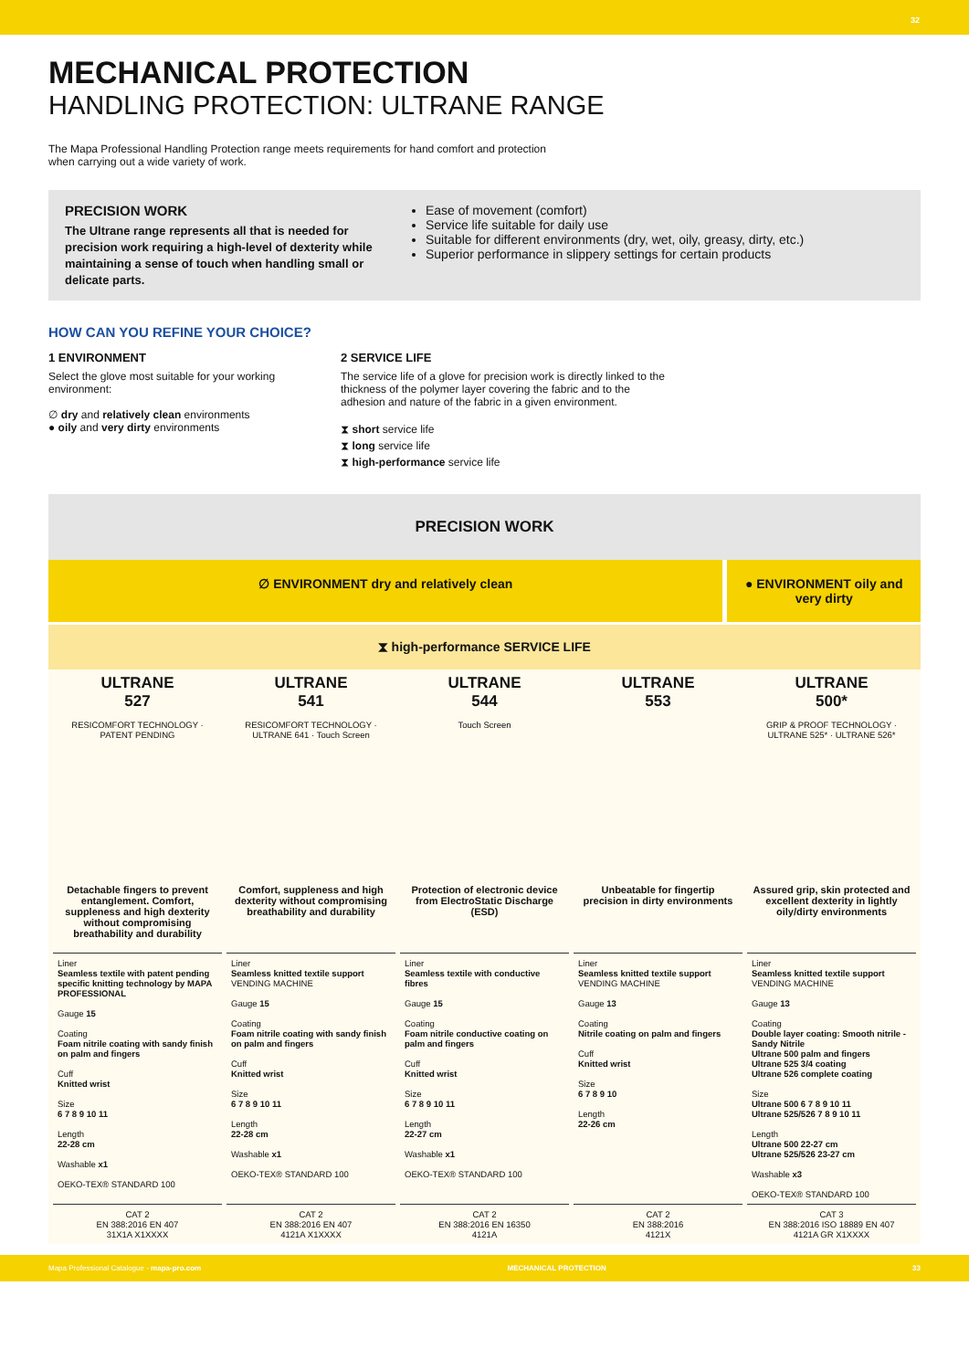32
MECHANICAL PROTECTION
HANDLING PROTECTION: ULTRANE RANGE
The Mapa Professional Handling Protection range meets requirements for hand comfort and protection
when carrying out a wide variety of work.
PRECISION WORK
The Ultrane range represents all that is needed for precision work requiring a high-level of dexterity while maintaining a sense of touch when handling small or delicate parts.
Ease of movement (comfort)
Service life suitable for daily use
Suitable for different environments (dry, wet, oily, greasy, dirty, etc.)
Superior performance in slippery settings for certain products
HOW CAN YOU REFINE YOUR CHOICE?
1 ENVIRONMENT
Select the glove most suitable for your working environment:
∅ dry and relatively clean environments
● oily and very dirty environments
2 SERVICE LIFE
The service life of a glove for precision work is directly linked to the thickness of the polymer layer covering the fabric and to the adhesion and nature of the fabric in a given environment.
⧗ short service life
⧗ long service life
⧗ high-performance service life
PRECISION WORK
∅ ENVIRONMENT dry and relatively clean
● ENVIRONMENT oily and very dirty
⧗ high-performance SERVICE LIFE
| ULTRANE 527 | ULTRANE 541 | ULTRANE 544 | ULTRANE 553 | ULTRANE 500* |
| RESICOMFORT TECHNOLOGY · PATENT PENDING | RESICOMFORT TECHNOLOGY · ULTRANE 641 · Touch Screen | Touch Screen | | GRIP & PROOF TECHNOLOGY · ULTRANE 525* · ULTRANE 526* |
| Detachable fingers to prevent entanglement. Comfort, suppleness and high dexterity without compromising breathability and durability | Comfort, suppleness and high dexterity without compromising breathability and durability | Protection of electronic device from ElectroStatic Discharge (ESD) | Unbeatable for fingertip precision in dirty environments | Assured grip, skin protected and excellent dexterity in lightly oily/dirty environments |
| Liner Seamless textile with patent pending specific knitting technology by MAPA PROFESSIONAL Gauge 15 Coating Foam nitrile coating with sandy finish on palm and fingers Cuff Knitted wrist Size 6 7 8 9 10 11 Length 22-28 cm Washable x1 OEKO-TEX® STANDARD 100 | Liner Seamless knitted textile support VENDING MACHINE Gauge 15 Coating Foam nitrile coating with sandy finish on palm and fingers Cuff Knitted wrist Size 6 7 8 9 10 11 Length 22-28 cm Washable x1 OEKO-TEX® STANDARD 100 | Liner Seamless textile with conductive fibres Gauge 15 Coating Foam nitrile conductive coating on palm and fingers Cuff Knitted wrist Size 6 7 8 9 10 11 Length 22-27 cm Washable x1 OEKO-TEX® STANDARD 100 | Liner Seamless knitted textile support VENDING MACHINE Gauge 13 Coating Nitrile coating on palm and fingers Cuff Knitted wrist Size 6 7 8 9 10 Length 22-26 cm | Liner Seamless knitted textile support VENDING MACHINE Gauge 13 Coating Double layer coating: Smooth nitrile - Sandy Nitrile Ultrane 500 palm and fingers Ultrane 525 3/4 coating Ultrane 526 complete coating Size Ultrane 500 6 7 8 9 10 11 Ultrane 525/526 7 8 9 10 11 Length Ultrane 500 22-27 cm Ultrane 525/526 23-27 cm Washable x3 OEKO-TEX® STANDARD 100 |
| CAT 2 EN 388:2016 EN 407 31X1A X1XXXX | CAT 2 EN 388:2016 EN 407 4121A X1XXXX | CAT 2 EN 388:2016 EN 16350 4121A | CAT 2 EN 388:2016 4121X | CAT 3 EN 388:2016 ISO 18889 EN 407 4121A GR X1XXXX |
Mapa Professional Catalogue - mapa-pro.com MECHANICAL PROTECTION 33